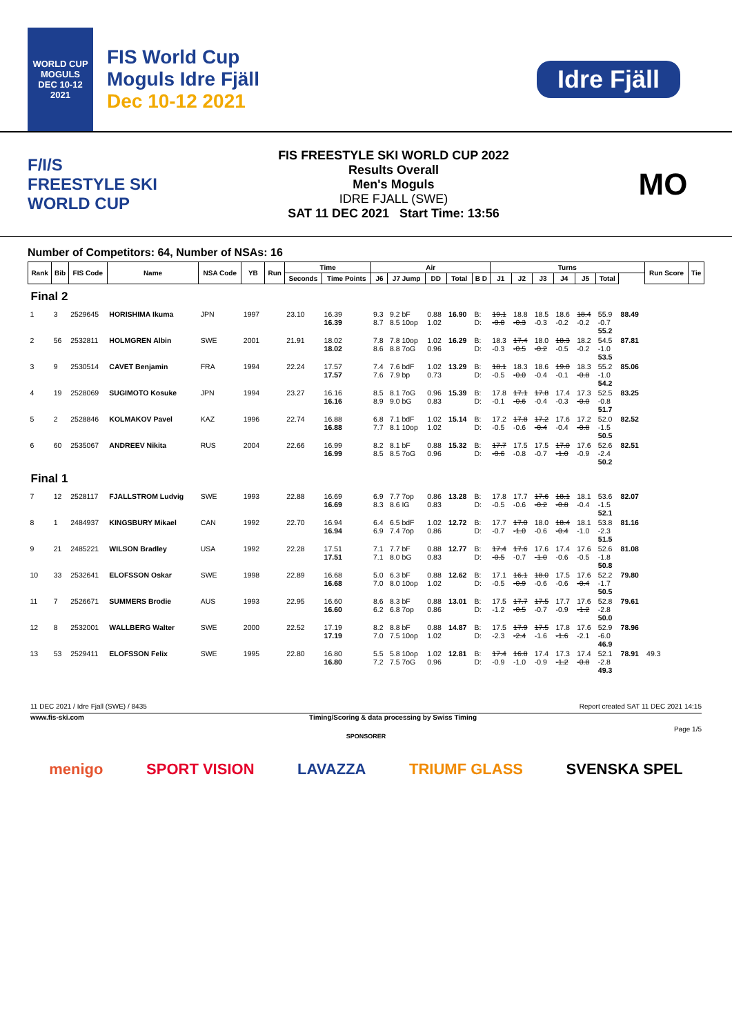WORLD CUP
MOGULS
DEC 10-12 2021
FIS World Cup
Moguls Idre Fjäll
Dec 10-12 2021
Idre Fjäll
F/I/S
FREESTYLE SKI
WORLD CUP
FIS FREESTYLE SKI WORLD CUP 2022
Results Overall
Men's Moguls
IDRE FJALL (SWE)
SAT 11 DEC 2021 Start Time: 13:56
MO
Number of Competitors: 64, Number of NSAs: 16
| Rank | Bib | FIS Code | Name | NSA Code | YB | Run | Time | | Air | | | | | Turns | | | | | | | Run Score | Tie |
| --- | --- | --- | --- | --- | --- | --- | --- | --- | --- | --- | --- | --- | --- | --- | --- | --- | --- | --- | --- | --- | --- | --- |
| | | | | | | | Seconds | Time Points | J6 | J7 Jump | DD | Total | B D | J1 | J2 | J3 | J4 | J5 | Total | | | |
| Final 2 | | | | | | | | | | | | | | | | | | | | | | |
| 1 | 3 | 2529645 | HORISHIMA Ikuma | JPN | 1997 | | 23.10 | 16.39 16.39 | 9.3 8.7 | 9.2 bF 8.5 10op | 0.88 1.02 | 16.90 | B: D: | 19.1 -0.0 | 18.8 -0.3 | 18.5 -0.3 | 18.6 -0.2 | 18.4 -0.2 | 55.9 -0.7 55.2 | 88.49 | | |
| 2 | 56 | 2532811 | HOLMGREN Albin | SWE | 2001 | | 21.91 | 18.02 18.02 | 7.8 8.6 | 7.8 10op 8.8 7oG | 1.02 0.96 | 16.29 | B: D: | 18.3 -0.3 | 17.4 -0.5 | 18.0 -0.2 | 18.3 -0.5 | 18.2 -0.2 | 54.5 -1.0 53.5 | 87.81 | | |
| 3 | 9 | 2530514 | CAVET Benjamin | FRA | 1994 | | 22.24 | 17.57 17.57 | 7.4 7.6 | 7.6 bdF 7.9 bp | 1.02 0.73 | 13.29 | B: D: | 18.1 -0.5 | 18.3 -0.0 | 18.6 -0.4 | 19.0 -0.1 | 18.3 -0.8 | 55.2 -1.0 54.2 | 85.06 | | |
| 4 | 19 | 2528069 | SUGIMOTO Kosuke | JPN | 1994 | | 23.27 | 16.16 16.16 | 8.5 8.9 | 8.1 7oG 9.0 bG | 0.96 0.83 | 15.39 | B: D: | 17.8 -0.1 | 17.1 -0.6 | 17.8 -0.4 | 17.4 -0.3 | 17.3 -0.0 | 52.5 -0.8 51.7 | 83.25 | | |
| 5 | 2 | 2528846 | KOLMAKOV Pavel | KAZ | 1996 | | 22.74 | 16.88 16.88 | 6.8 7.7 | 7.1 bdF 8.1 10op | 1.02 1.02 | 15.14 | B: D: | 17.2 -0.5 | 17.8 -0.6 | 17.2 -0.4 | 17.6 -0.4 | 17.2 -0.8 | 52.0 -1.5 50.5 | 82.52 | | |
| 6 | 60 | 2535067 | ANDREEV Nikita | RUS | 2004 | | 22.66 | 16.99 16.99 | 8.2 8.5 | 8.1 bF 8.5 7oG | 0.88 0.96 | 15.32 | B: D: | 17.7 -0.6 | 17.5 -0.8 | 17.5 -0.7 | 17.0 -1.0 | 17.6 -0.9 | 52.6 -2.4 50.2 | 82.51 | | |
| Final 1 | | | | | | | | | | | | | | | | | | | | | | |
| 7 | 12 | 2528117 | FJALLSTROM Ludvig | SWE | 1993 | | 22.88 | 16.69 16.69 | 6.9 8.3 | 7.7 7op 8.6 IG | 0.86 0.83 | 13.28 | B: D: | 17.8 -0.5 | 17.7 -0.6 | 17.6 -0.2 | 18.1 -0.8 | 18.1 -0.4 | 53.6 -1.5 52.1 | 82.07 | | |
| 8 | 1 | 2484937 | KINGSBURY Mikael | CAN | 1992 | | 22.70 | 16.94 16.94 | 6.4 6.9 | 6.5 bdF 7.4 7op | 1.02 0.86 | 12.72 | B: D: | 17.7 -0.7 | 17.0 -1.0 | 18.0 -0.6 | 18.4 -0.4 | 18.1 -1.0 | 53.8 -2.3 51.5 | 81.16 | | |
| 9 | 21 | 2485221 | WILSON Bradley | USA | 1992 | | 22.28 | 17.51 17.51 | 7.1 7.1 | 7.7 bF 8.0 bG | 0.88 0.83 | 12.77 | B: D: | 17.4 -0.5 | 17.6 -0.7 | 17.6 -1.0 | 17.4 -0.6 | 17.6 -0.5 | 52.6 -1.8 50.8 | 81.08 | | |
| 10 | 33 | 2532641 | ELOFSSON Oskar | SWE | 1998 | | 22.89 | 16.68 16.68 | 5.0 7.0 | 6.3 bF 8.0 10op | 0.88 1.02 | 12.62 | B: D: | 17.1 -0.5 | 16.1 -0.9 | 18.0 -0.6 | 17.5 -0.6 | 17.6 -0.4 | 52.2 -1.7 50.5 | 79.80 | | |
| 11 | 7 | 2526671 | SUMMERS Brodie | AUS | 1993 | | 22.95 | 16.60 16.60 | 8.6 6.2 | 8.3 bF 6.8 7op | 0.88 0.86 | 13.01 | B: D: | 17.5 -1.2 | 17.7 -0.5 | 17.5 -0.7 | 17.7 -0.9 | 17.6 -1.2 | 52.8 -2.8 50.0 | 79.61 | | |
| 12 | 8 | 2532001 | WALLBERG Walter | SWE | 2000 | | 22.52 | 17.19 17.19 | 8.2 7.0 | 8.8 bF 7.5 10op | 0.88 1.02 | 14.87 | B: D: | 17.5 -2.3 | 17.9 -2.4 | 17.5 -1.6 | 17.8 -1.6 | 17.6 -2.1 | 52.9 -6.0 46.9 | 78.96 | | |
| 13 | 53 | 2529411 | ELOFSSON Felix | SWE | 1995 | | 22.80 | 16.80 16.80 | 5.5 7.2 | 5.8 10op 7.5 7oG | 1.02 0.96 | 12.81 | B: D: | 17.4 -0.9 | 16.8 -1.0 | 17.4 -0.9 | 17.3 -1.2 | 17.4 -0.8 | 52.1 -2.8 49.3 | 78.91 | 49.3 | |
11 DEC 2021 / Idre Fjall (SWE) / 8435 Report created SAT 11 DEC 2021 14:15
www.fis-ski.com Timing/Scoring & data processing by Swiss Timing
Page 1/5
SPONSORER
menigo SPORT VISION LAVAZZA TRIUMF GLASS SVENSKA SPEL